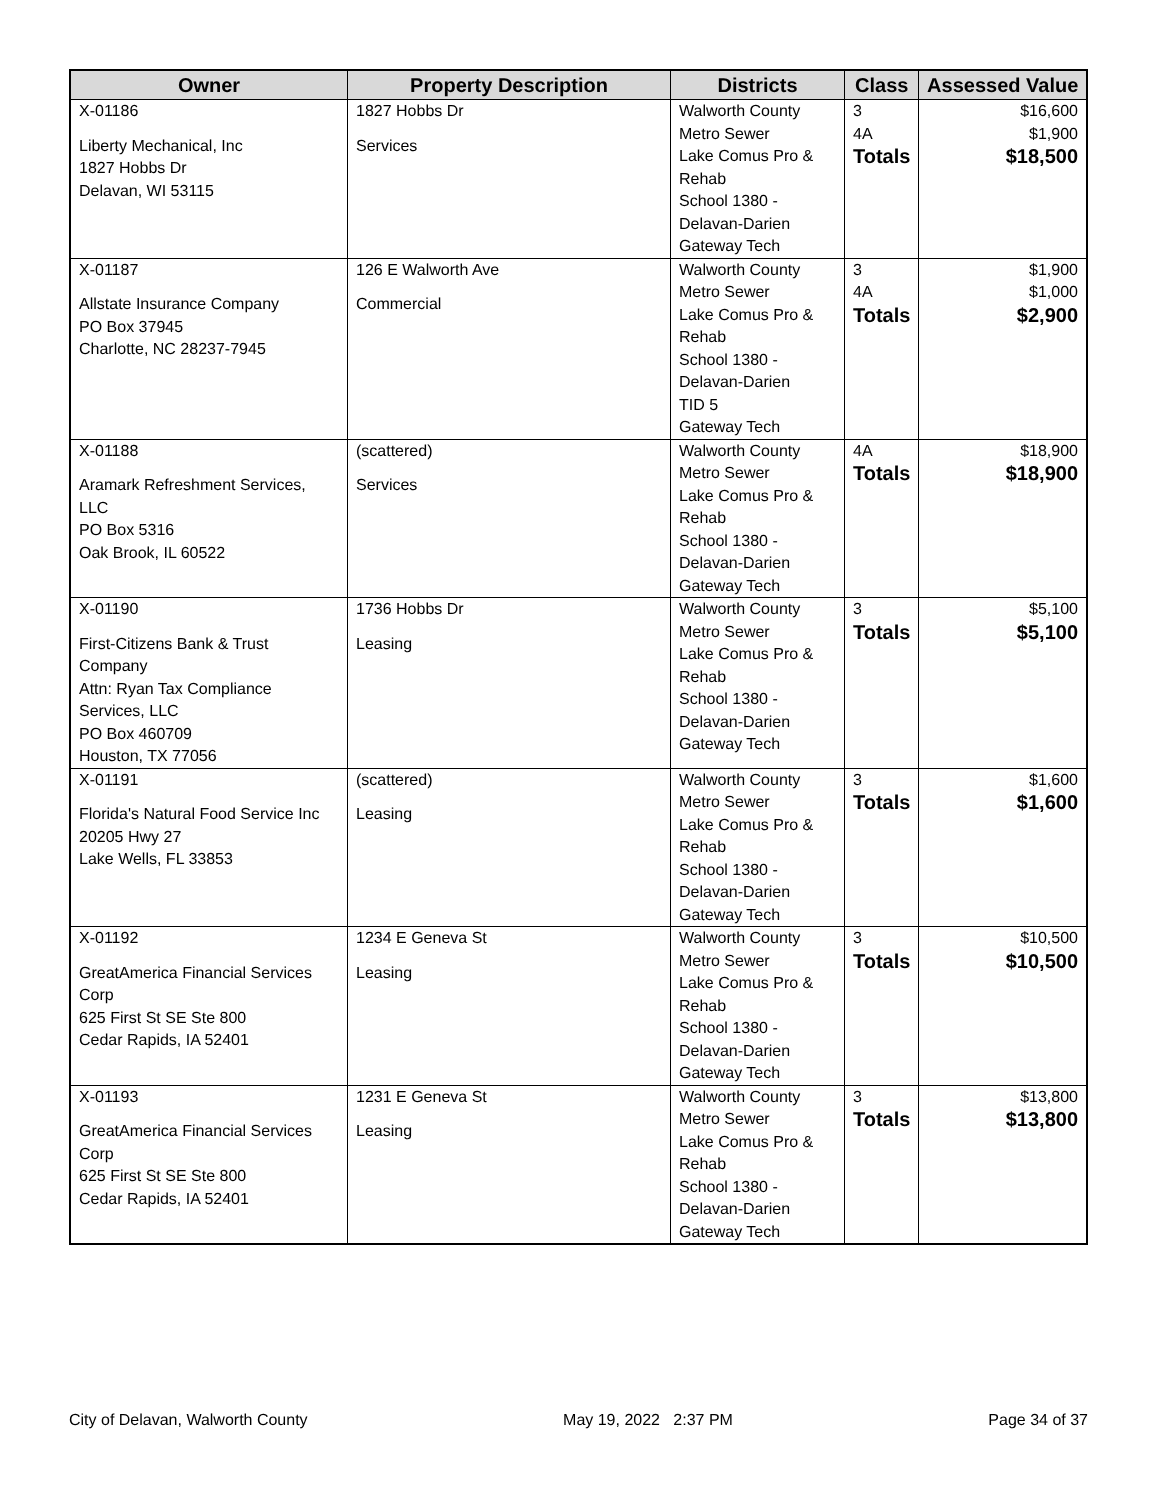| Owner | Property Description | Districts | Class | Assessed Value |
| --- | --- | --- | --- | --- |
| X-01186 Liberty Mechanical, Inc 1827 Hobbs Dr Delavan, WI 53115 | 1827 Hobbs Dr Services | Walworth County Metro Sewer Lake Comus Pro & Rehab School 1380 - Delavan-Darien Gateway Tech | 3 4A Totals | $16,600 $1,900 $18,500 |
| X-01187 Allstate Insurance Company PO Box 37945 Charlotte, NC 28237-7945 | 126 E Walworth Ave Commercial | Walworth County Metro Sewer Lake Comus Pro & Rehab School 1380 - Delavan-Darien TID 5 Gateway Tech | 3 4A Totals | $1,900 $1,000 $2,900 |
| X-01188 Aramark Refreshment Services, LLC PO Box 5316 Oak Brook, IL 60522 | (scattered) Services | Walworth County Metro Sewer Lake Comus Pro & Rehab School 1380 - Delavan-Darien Gateway Tech | 4A Totals | $18,900 $18,900 |
| X-01190 First-Citizens Bank & Trust Company Attn: Ryan Tax Compliance Services, LLC PO Box 460709 Houston, TX 77056 | 1736 Hobbs Dr Leasing | Walworth County Metro Sewer Lake Comus Pro & Rehab School 1380 - Delavan-Darien Gateway Tech | 3 Totals | $5,100 $5,100 |
| X-01191 Florida's Natural Food Service Inc 20205 Hwy 27 Lake Wells, FL 33853 | (scattered) Leasing | Walworth County Metro Sewer Lake Comus Pro & Rehab School 1380 - Delavan-Darien Gateway Tech | 3 Totals | $1,600 $1,600 |
| X-01192 GreatAmerica Financial Services Corp 625 First St SE Ste 800 Cedar Rapids, IA 52401 | 1234 E Geneva St Leasing | Walworth County Metro Sewer Lake Comus Pro & Rehab School 1380 - Delavan-Darien Gateway Tech | 3 Totals | $10,500 $10,500 |
| X-01193 GreatAmerica Financial Services Corp 625 First St SE Ste 800 Cedar Rapids, IA 52401 | 1231 E Geneva St Leasing | Walworth County Metro Sewer Lake Comus Pro & Rehab School 1380 - Delavan-Darien Gateway Tech | 3 Totals | $13,800 $13,800 |
City of Delavan, Walworth County May 19, 2022 2:37 PM Page 34 of 37